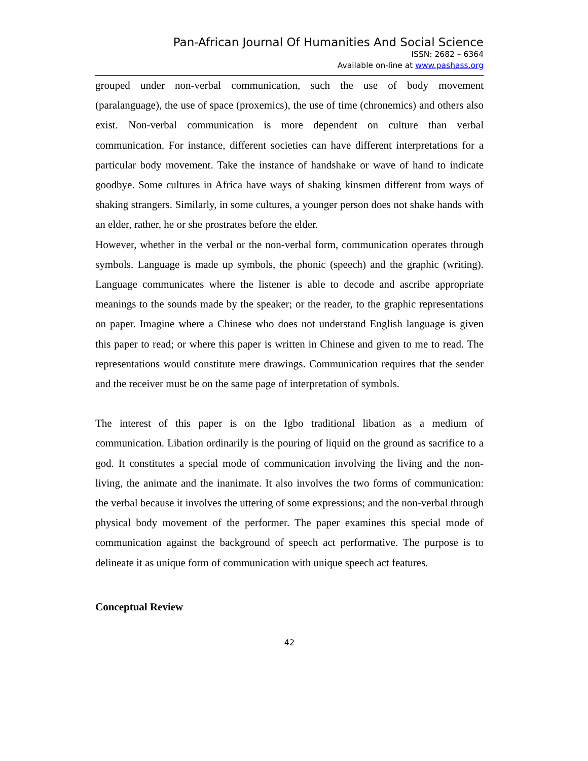Pan-African Journal Of Humanities And Social Science
ISSN: 2682 – 6364
Available on-line at www.pashass.org
grouped under non-verbal communication, such the use of body movement (paralanguage), the use of space (proxemics), the use of time (chronemics) and others also exist. Non-verbal communication is more dependent on culture than verbal communication. For instance, different societies can have different interpretations for a particular body movement. Take the instance of handshake or wave of hand to indicate goodbye. Some cultures in Africa have ways of shaking kinsmen different from ways of shaking strangers. Similarly, in some cultures, a younger person does not shake hands with an elder, rather, he or she prostrates before the elder.
However, whether in the verbal or the non-verbal form, communication operates through symbols. Language is made up symbols, the phonic (speech) and the graphic (writing). Language communicates where the listener is able to decode and ascribe appropriate meanings to the sounds made by the speaker; or the reader, to the graphic representations on paper. Imagine where a Chinese who does not understand English language is given this paper to read; or where this paper is written in Chinese and given to me to read. The representations would constitute mere drawings. Communication requires that the sender and the receiver must be on the same page of interpretation of symbols.
The interest of this paper is on the Igbo traditional libation as a medium of communication. Libation ordinarily is the pouring of liquid on the ground as sacrifice to a god. It constitutes a special mode of communication involving the living and the non-living, the animate and the inanimate. It also involves the two forms of communication: the verbal because it involves the uttering of some expressions; and the non-verbal through physical body movement of the performer. The paper examines this special mode of communication against the background of speech act performative. The purpose is to delineate it as unique form of communication with unique speech act features.
Conceptual Review
42